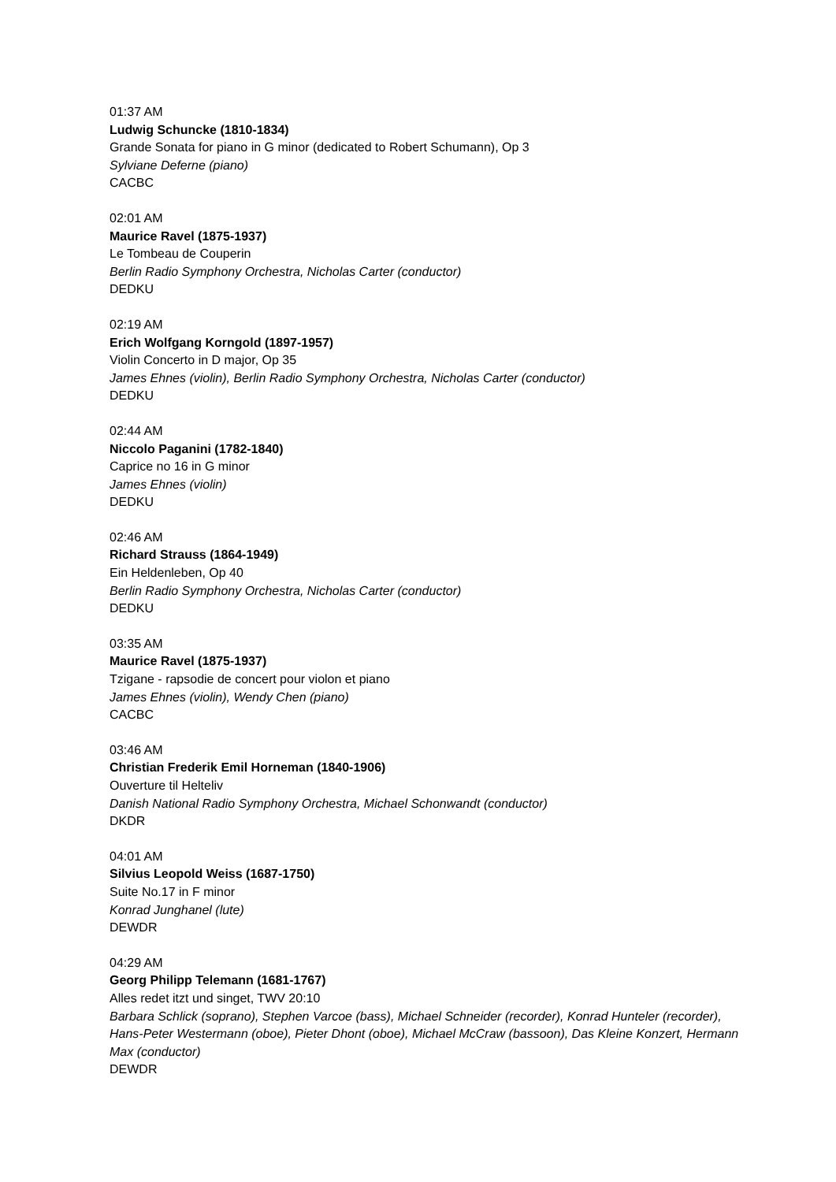01:37 AM
Ludwig Schuncke (1810-1834)
Grande Sonata for piano in G minor (dedicated to Robert Schumann), Op 3
Sylviane Deferne (piano)
CACBC
02:01 AM
Maurice Ravel (1875-1937)
Le Tombeau de Couperin
Berlin Radio Symphony Orchestra, Nicholas Carter (conductor)
DEDKU
02:19 AM
Erich Wolfgang Korngold (1897-1957)
Violin Concerto in D major, Op 35
James Ehnes (violin), Berlin Radio Symphony Orchestra, Nicholas Carter (conductor)
DEDKU
02:44 AM
Niccolo Paganini (1782-1840)
Caprice no 16 in G minor
James Ehnes (violin)
DEDKU
02:46 AM
Richard Strauss (1864-1949)
Ein Heldenleben, Op 40
Berlin Radio Symphony Orchestra, Nicholas Carter (conductor)
DEDKU
03:35 AM
Maurice Ravel (1875-1937)
Tzigane - rapsodie de concert pour violon et piano
James Ehnes (violin), Wendy Chen (piano)
CACBC
03:46 AM
Christian Frederik Emil Horneman (1840-1906)
Ouverture til Helteliv
Danish National Radio Symphony Orchestra, Michael Schonwandt (conductor)
DKDR
04:01 AM
Silvius Leopold Weiss (1687-1750)
Suite No.17 in F minor
Konrad Junghanel (lute)
DEWDR
04:29 AM
Georg Philipp Telemann (1681-1767)
Alles redet itzt und singet, TWV 20:10
Barbara Schlick (soprano), Stephen Varcoe (bass), Michael Schneider (recorder), Konrad Hunteler (recorder), Hans-Peter Westermann (oboe), Pieter Dhont (oboe), Michael McCraw (bassoon), Das Kleine Konzert, Hermann Max (conductor)
DEWDR